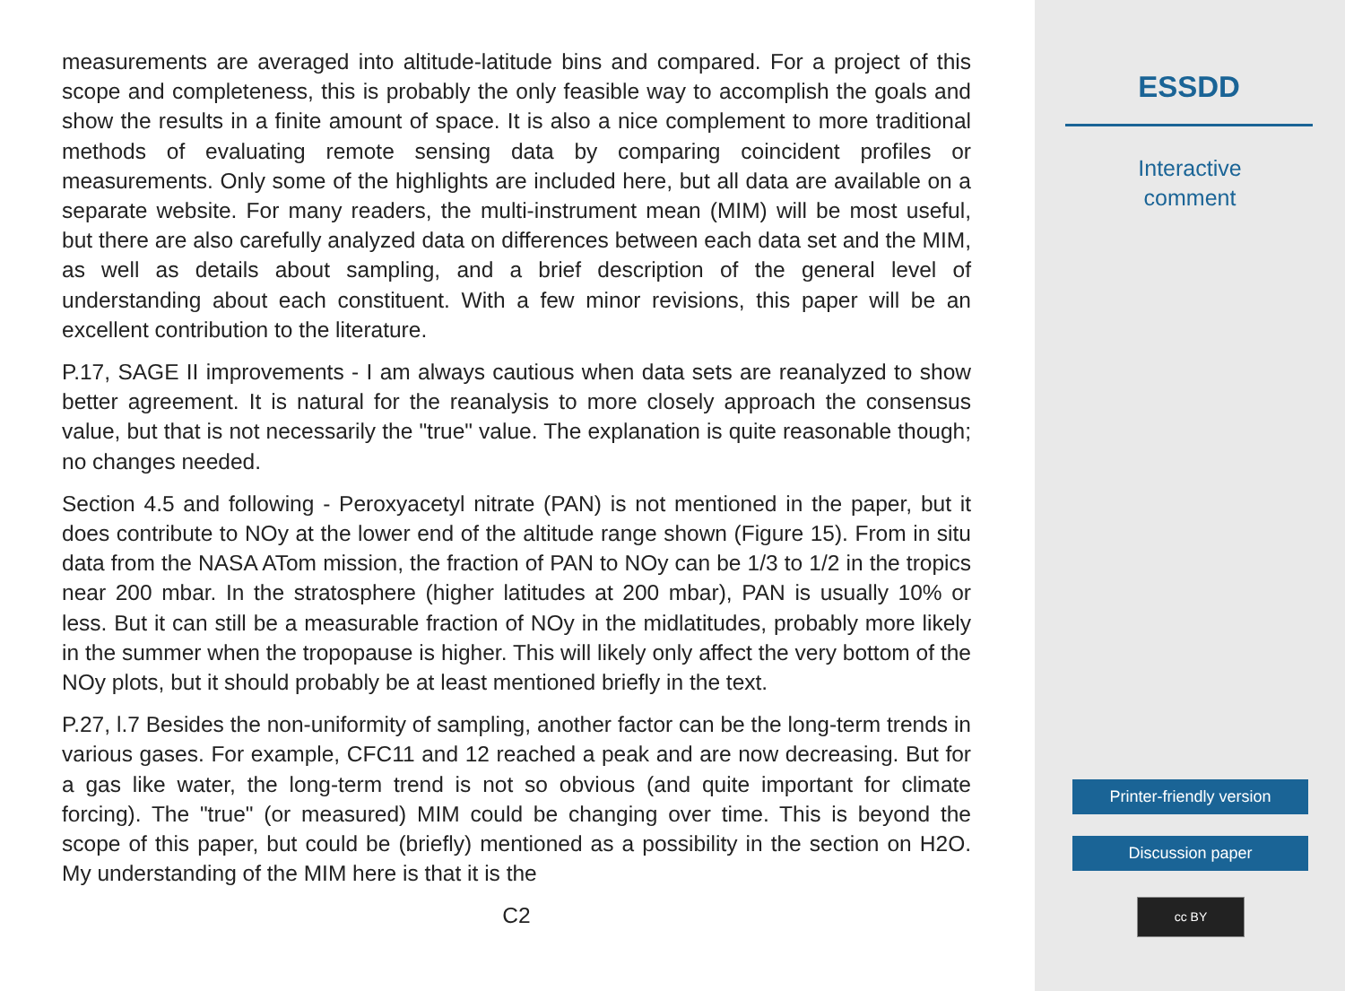measurements are averaged into altitude-latitude bins and compared. For a project of this scope and completeness, this is probably the only feasible way to accomplish the goals and show the results in a finite amount of space. It is also a nice complement to more traditional methods of evaluating remote sensing data by comparing coincident profiles or measurements. Only some of the highlights are included here, but all data are available on a separate website. For many readers, the multi-instrument mean (MIM) will be most useful, but there are also carefully analyzed data on differences between each data set and the MIM, as well as details about sampling, and a brief description of the general level of understanding about each constituent. With a few minor revisions, this paper will be an excellent contribution to the literature.
P.17, SAGE II improvements - I am always cautious when data sets are reanalyzed to show better agreement. It is natural for the reanalysis to more closely approach the consensus value, but that is not necessarily the "true" value. The explanation is quite reasonable though; no changes needed.
Section 4.5 and following - Peroxyacetyl nitrate (PAN) is not mentioned in the paper, but it does contribute to NOy at the lower end of the altitude range shown (Figure 15). From in situ data from the NASA ATom mission, the fraction of PAN to NOy can be 1/3 to 1/2 in the tropics near 200 mbar. In the stratosphere (higher latitudes at 200 mbar), PAN is usually 10% or less. But it can still be a measurable fraction of NOy in the midlatitudes, probably more likely in the summer when the tropopause is higher. This will likely only affect the very bottom of the NOy plots, but it should probably be at least mentioned briefly in the text.
P.27, l.7 Besides the non-uniformity of sampling, another factor can be the long-term trends in various gases. For example, CFC11 and 12 reached a peak and are now decreasing. But for a gas like water, the long-term trend is not so obvious (and quite important for climate forcing). The "true" (or measured) MIM could be changing over time. This is beyond the scope of this paper, but could be (briefly) mentioned as a possibility in the section on H2O. My understanding of the MIM here is that it is the
C2
ESSDD
Interactive
comment
Printer-friendly version
Discussion paper
cc BY